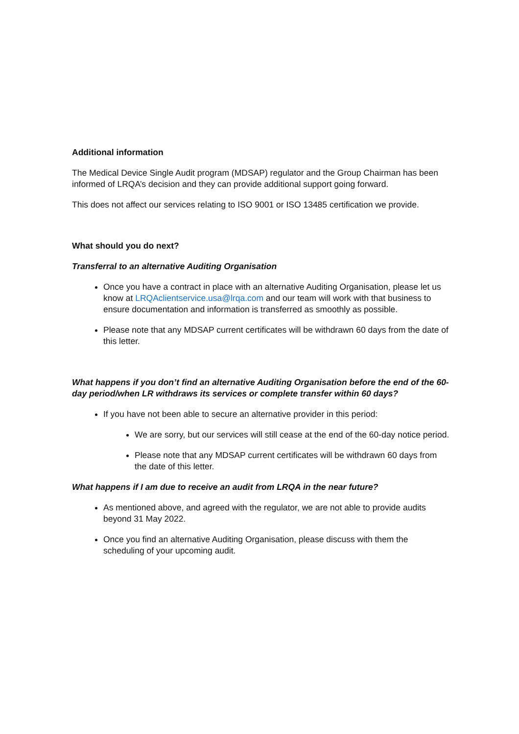Additional information
The Medical Device Single Audit program (MDSAP) regulator and the Group Chairman has been informed of LRQA’s decision and they can provide additional support going forward.
This does not affect our services relating to ISO 9001 or ISO 13485 certification we provide.
What should you do next?
Transferral to an alternative Auditing Organisation
Once you have a contract in place with an alternative Auditing Organisation, please let us know at LRQAclientservice.usa@lrqa.com and our team will work with that business to ensure documentation and information is transferred as smoothly as possible.
Please note that any MDSAP current certificates will be withdrawn 60 days from the date of this letter.
What happens if you don’t find an alternative Auditing Organisation before the end of the 60-day period/when LR withdraws its services or complete transfer within 60 days?
If you have not been able to secure an alternative provider in this period:
We are sorry, but our services will still cease at the end of the 60-day notice period.
Please note that any MDSAP current certificates will be withdrawn 60 days from the date of this letter.
What happens if I am due to receive an audit from LRQA in the near future?
As mentioned above, and agreed with the regulator, we are not able to provide audits beyond 31 May 2022.
Once you find an alternative Auditing Organisation, please discuss with them the scheduling of your upcoming audit.